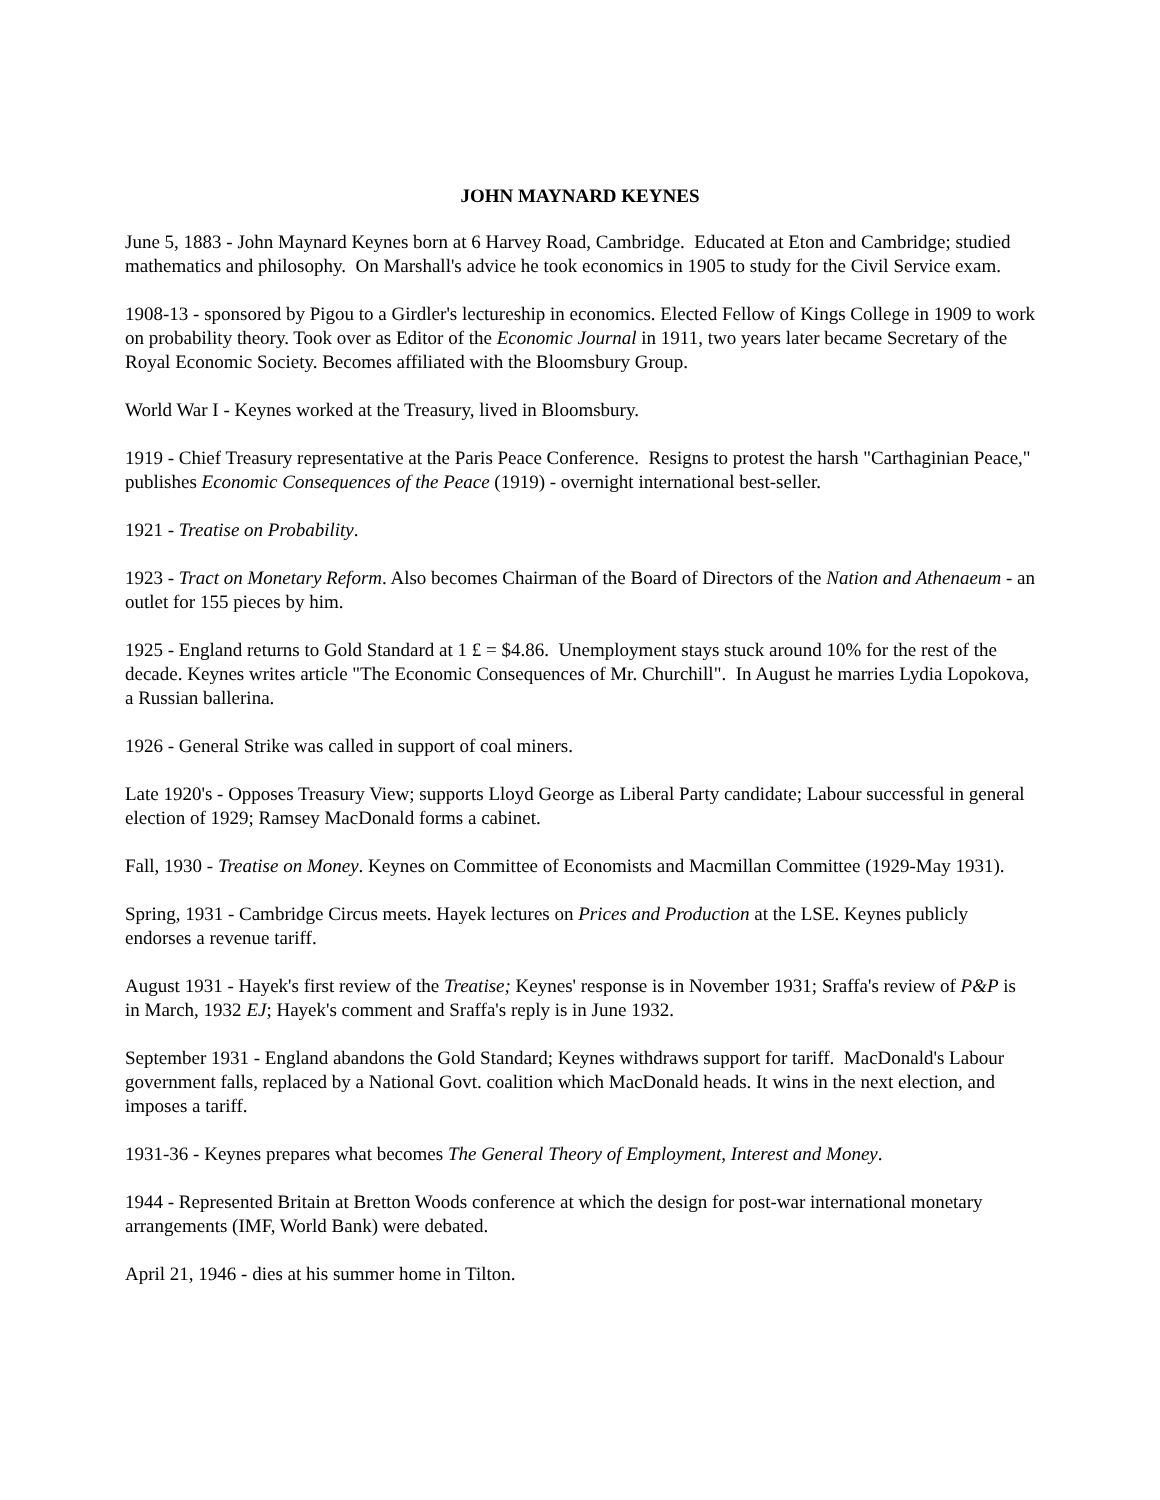JOHN MAYNARD KEYNES
June 5, 1883 - John Maynard Keynes born at 6 Harvey Road, Cambridge. Educated at Eton and Cambridge; studied mathematics and philosophy. On Marshall's advice he took economics in 1905 to study for the Civil Service exam.
1908-13 - sponsored by Pigou to a Girdler's lectureship in economics. Elected Fellow of Kings College in 1909 to work on probability theory. Took over as Editor of the Economic Journal in 1911, two years later became Secretary of the Royal Economic Society. Becomes affiliated with the Bloomsbury Group.
World War I - Keynes worked at the Treasury, lived in Bloomsbury.
1919 - Chief Treasury representative at the Paris Peace Conference. Resigns to protest the harsh "Carthaginian Peace," publishes Economic Consequences of the Peace (1919) - overnight international best-seller.
1921 - Treatise on Probability.
1923 - Tract on Monetary Reform. Also becomes Chairman of the Board of Directors of the Nation and Athenaeum - an outlet for 155 pieces by him.
1925 - England returns to Gold Standard at 1 £ = $4.86. Unemployment stays stuck around 10% for the rest of the decade. Keynes writes article "The Economic Consequences of Mr. Churchill". In August he marries Lydia Lopokova, a Russian ballerina.
1926 - General Strike was called in support of coal miners.
Late 1920's - Opposes Treasury View; supports Lloyd George as Liberal Party candidate; Labour successful in general election of 1929; Ramsey MacDonald forms a cabinet.
Fall, 1930 - Treatise on Money. Keynes on Committee of Economists and Macmillan Committee (1929-May 1931).
Spring, 1931 - Cambridge Circus meets. Hayek lectures on Prices and Production at the LSE. Keynes publicly endorses a revenue tariff.
August 1931 - Hayek's first review of the Treatise; Keynes' response is in November 1931; Sraffa's review of P&P is in March, 1932 EJ; Hayek's comment and Sraffa's reply is in June 1932.
September 1931 - England abandons the Gold Standard; Keynes withdraws support for tariff. MacDonald's Labour government falls, replaced by a National Govt. coalition which MacDonald heads. It wins in the next election, and imposes a tariff.
1931-36 - Keynes prepares what becomes The General Theory of Employment, Interest and Money.
1944 - Represented Britain at Bretton Woods conference at which the design for post-war international monetary arrangements (IMF, World Bank) were debated.
April 21, 1946 - dies at his summer home in Tilton.